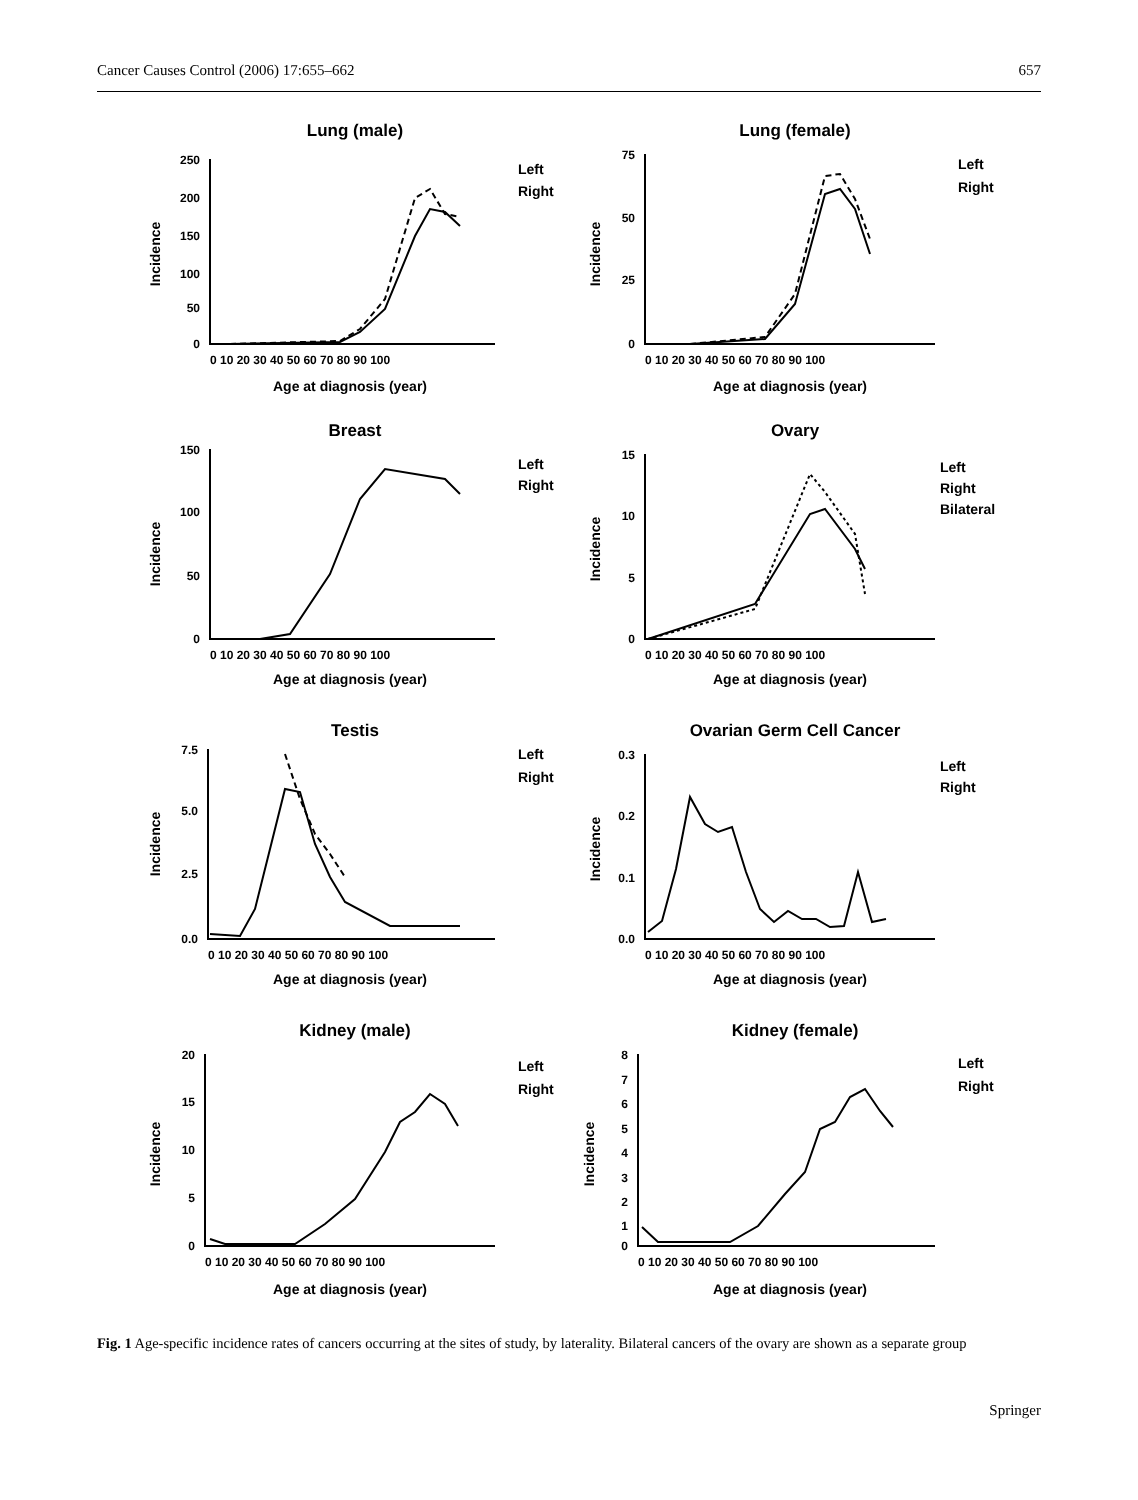Cancer Causes Control (2006) 17:655–662 657
Lung (male)
Incidence
250
200
150
100
50
0
0 10 20 30 40 50 60 70 80 90 100
Age at diagnosis (year)
Left
Right
Lung (female)
Incidence
75
50
25
0
0 10 20 30 40 50 60 70 80 90 100
Age at diagnosis (year)
Left
Right
Breast
Incidence
150
100
50
0
0 10 20 30 40 50 60 70 80 90 100
Age at diagnosis (year)
Left
Right
Ovary
Incidence
15
10
5
0
0 10 20 30 40 50 60 70 80 90 100
Age at diagnosis (year)
Left
Right
Bilateral
Testis
Incidence
7.5
5.0
2.5
0.0
0 10 20 30 40 50 60 70 80 90 100
Age at diagnosis (year)
Left
Right
Ovarian Germ Cell Cancer
Incidence
0.3
0.2
0.1
0.0
0 10 20 30 40 50 60 70 80 90 100
Age at diagnosis (year)
Left
Right
Kidney (male)
Incidence
20
15
10
5
0
0 10 20 30 40 50 60 70 80 90 100
Age at diagnosis (year)
Left
Right
Kidney (female)
Incidence
8
7
6
5
4
3
2
1
0
0 10 20 30 40 50 60 70 80 90 100
Age at diagnosis (year)
Left
Right
Fig. 1 Age-specific incidence rates of cancers occurring at the sites of study, by laterality. Bilateral cancers of the ovary are shown as a separate group
Springer